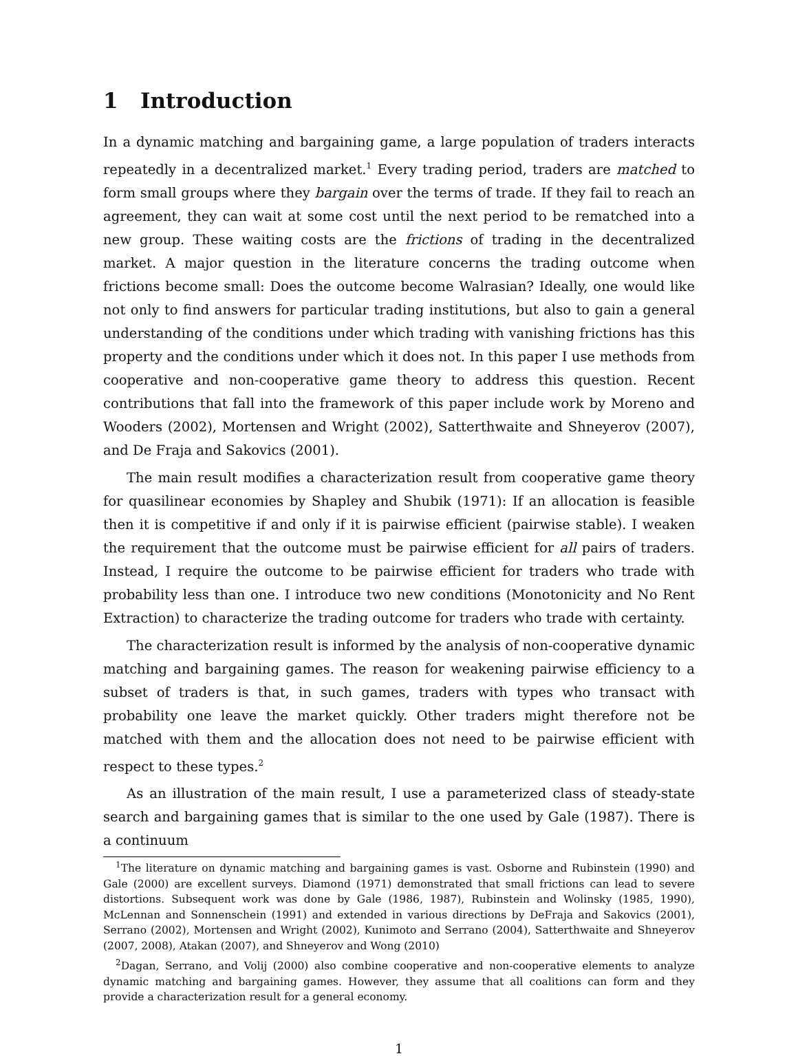1 Introduction
In a dynamic matching and bargaining game, a large population of traders interacts repeatedly in a decentralized market.<sup>1</sup> Every trading period, traders are matched to form small groups where they bargain over the terms of trade. If they fail to reach an agreement, they can wait at some cost until the next period to be rematched into a new group. These waiting costs are the frictions of trading in the decentralized market. A major question in the literature concerns the trading outcome when frictions become small: Does the outcome become Walrasian? Ideally, one would like not only to find answers for particular trading institutions, but also to gain a general understanding of the conditions under which trading with vanishing frictions has this property and the conditions under which it does not. In this paper I use methods from cooperative and non-cooperative game theory to address this question. Recent contributions that fall into the framework of this paper include work by Moreno and Wooders (2002), Mortensen and Wright (2002), Satterthwaite and Shneyerov (2007), and De Fraja and Sakovics (2001).
The main result modifies a characterization result from cooperative game theory for quasilinear economies by Shapley and Shubik (1971): If an allocation is feasible then it is competitive if and only if it is pairwise efficient (pairwise stable). I weaken the requirement that the outcome must be pairwise efficient for all pairs of traders. Instead, I require the outcome to be pairwise efficient for traders who trade with probability less than one. I introduce two new conditions (Monotonicity and No Rent Extraction) to characterize the trading outcome for traders who trade with certainty.
The characterization result is informed by the analysis of non-cooperative dynamic matching and bargaining games. The reason for weakening pairwise efficiency to a subset of traders is that, in such games, traders with types who transact with probability one leave the market quickly. Other traders might therefore not be matched with them and the allocation does not need to be pairwise efficient with respect to these types.<sup>2</sup>
As an illustration of the main result, I use a parameterized class of steady-state search and bargaining games that is similar to the one used by Gale (1987). There is a continuum
<sup>1</sup> The literature on dynamic matching and bargaining games is vast. Osborne and Rubinstein (1990) and Gale (2000) are excellent surveys. Diamond (1971) demonstrated that small frictions can lead to severe distortions. Subsequent work was done by Gale (1986, 1987), Rubinstein and Wolinsky (1985, 1990), McLennan and Sonnenschein (1991) and extended in various directions by DeFraja and Sakovics (2001), Serrano (2002), Mortensen and Wright (2002), Kunimoto and Serrano (2004), Satterthwaite and Shneyerov (2007, 2008), Atakan (2007), and Shneyerov and Wong (2010)
<sup>2</sup> Dagan, Serrano, and Volij (2000) also combine cooperative and non-cooperative elements to analyze dynamic matching and bargaining games. However, they assume that all coalitions can form and they provide a characterization result for a general economy.
1